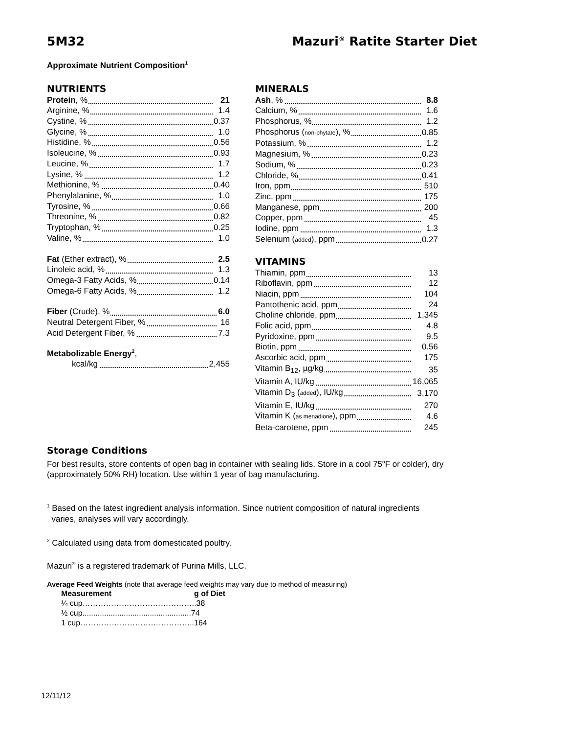5M32 Mazuri<sup>®</sup> Ratite Starter Diet
Approximate Nutrient Composition<sup>1</sup>
NUTRIENTS
| Protein , % | 21 |
| Arginine, % | 1.4 |
| Cystine, % | 0.37 |
| Glycine, % | 1.0 |
| Histidine, % | 0.56 |
| Isoleucine, % | 0.93 |
| Leucine, % | 1.7 |
| Lysine, % | 1.2 |
| Methionine, % | 0.40 |
| Phenylalanine, % | 1.0 |
| Tyrosine, % | 0.66 |
| Threonine, % | 0.82 |
| Tryptophan, % | 0.25 |
| Valine, % | 1.0 |
| Fat (Ether extract), % | 2.5 |
| Linoleic acid, % | 1.3 |
| Omega-3 Fatty Acids, % | 0.14 |
| Omega-6 Fatty Acids, % | 1.2 |
| Fiber (Crude), % | 6.0 |
| Neutral Detergent Fiber, % | 16 |
| Acid Detergent Fiber, % | 7.3 |
Metabolizable Energy<sup>2</sup>,
| kcal/kg | 2,455 |
MINERALS
| Ash , % | 8.8 |
| Calcium, % | 1.6 |
| Phosphorus, % | 1.2 |
| Phosphorus ( non-phytate ), % | 0.85 |
| Potassium, % | 1.2 |
| Magnesium, % | 0.23 |
| Sodium, % | 0.23 |
| Chloride, % | 0.41 |
| Iron, ppm | 510 |
| Zinc, ppm | 175 |
| Manganese, ppm | 200 |
| Copper, ppm | 45 |
| Iodine, ppm | 1.3 |
| Selenium ( added ), ppm | 0.27 |
VITAMINS
| Thiamin, ppm | 13 |
| Riboflavin, ppm | 12 |
| Niacin, ppm | 104 |
| Pantothenic acid, ppm | 24 |
| Choline chloride, ppm | 1,345 |
| Folic acid, ppm | 4.8 |
| Pyridoxine, ppm | 9.5 |
| Biotin, ppm | 0.56 |
| Ascorbic acid, ppm | 175 |
| Vitamin B<sub>12</sub>, µg/kg | 35 |
| Vitamin A, IU/kg | 16,065 |
| Vitamin D<sub>3</sub> ( added ), IU/kg | 3,170 |
| Vitamin E, IU/kg | 270 |
| Vitamin K ( as menadione ), ppm | 4.6 |
| Beta-carotene, ppm | 245 |
Storage Conditions
For best results, store contents of open bag in container with sealing lids. Store in a cool 75<sup>o</sup>F or colder), dry (approximately 50% RH) location. Use within 1 year of bag manufacturing.
<sup>1</sup> Based on the latest ingredient analysis information. Since nutrient composition of natural ingredients
varies, analyses will vary accordingly.
<sup>2</sup> Calculated using data from domesticated poultry.
Mazuri<sup>®</sup> is a registered trademark of Purina Mills, LLC.
Average Feed Weights (note that average feed weights may vary due to method of measuring)
| Measurement | g of Diet |
| --- | --- |
| ¼ cup……………………………………..38 | |
| ½ cup..................................................74 | |
| 1 cup……………………………………..164 | |
12/11/12